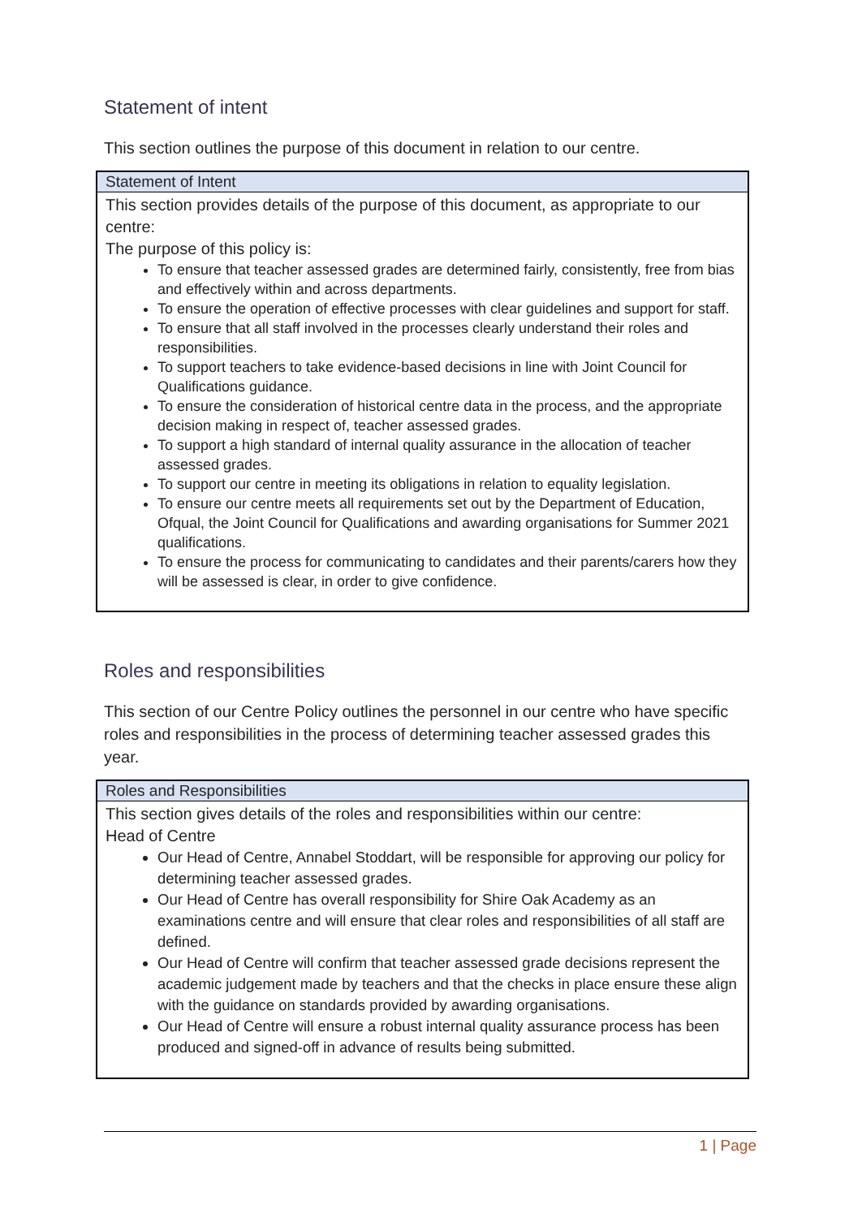Statement of intent
This section outlines the purpose of this document in relation to our centre.
| Statement of Intent |
| --- |
| This section provides details of the purpose of this document, as appropriate to our centre: The purpose of this policy is: To ensure that teacher assessed grades are determined fairly, consistently, free from bias and effectively within and across departments. To ensure the operation of effective processes with clear guidelines and support for staff. To ensure that all staff involved in the processes clearly understand their roles and responsibilities. To support teachers to take evidence-based decisions in line with Joint Council for Qualifications guidance. To ensure the consideration of historical centre data in the process, and the appropriate decision making in respect of, teacher assessed grades. To support a high standard of internal quality assurance in the allocation of teacher assessed grades. To support our centre in meeting its obligations in relation to equality legislation. To ensure our centre meets all requirements set out by the Department of Education, Ofqual, the Joint Council for Qualifications and awarding organisations for Summer 2021 qualifications. To ensure the process for communicating to candidates and their parents/carers how they will be assessed is clear, in order to give confidence. |
Roles and responsibilities
This section of our Centre Policy outlines the personnel in our centre who have specific roles and responsibilities in the process of determining teacher assessed grades this year.
| Roles and Responsibilities |
| --- |
| This section gives details of the roles and responsibilities within our centre: Head of Centre Our Head of Centre, Annabel Stoddart, will be responsible for approving our policy for determining teacher assessed grades. Our Head of Centre has overall responsibility for Shire Oak Academy as an examinations centre and will ensure that clear roles and responsibilities of all staff are defined. Our Head of Centre will confirm that teacher assessed grade decisions represent the academic judgement made by teachers and that the checks in place ensure these align with the guidance on standards provided by awarding organisations. Our Head of Centre will ensure a robust internal quality assurance process has been produced and signed-off in advance of results being submitted. |
1 | Page